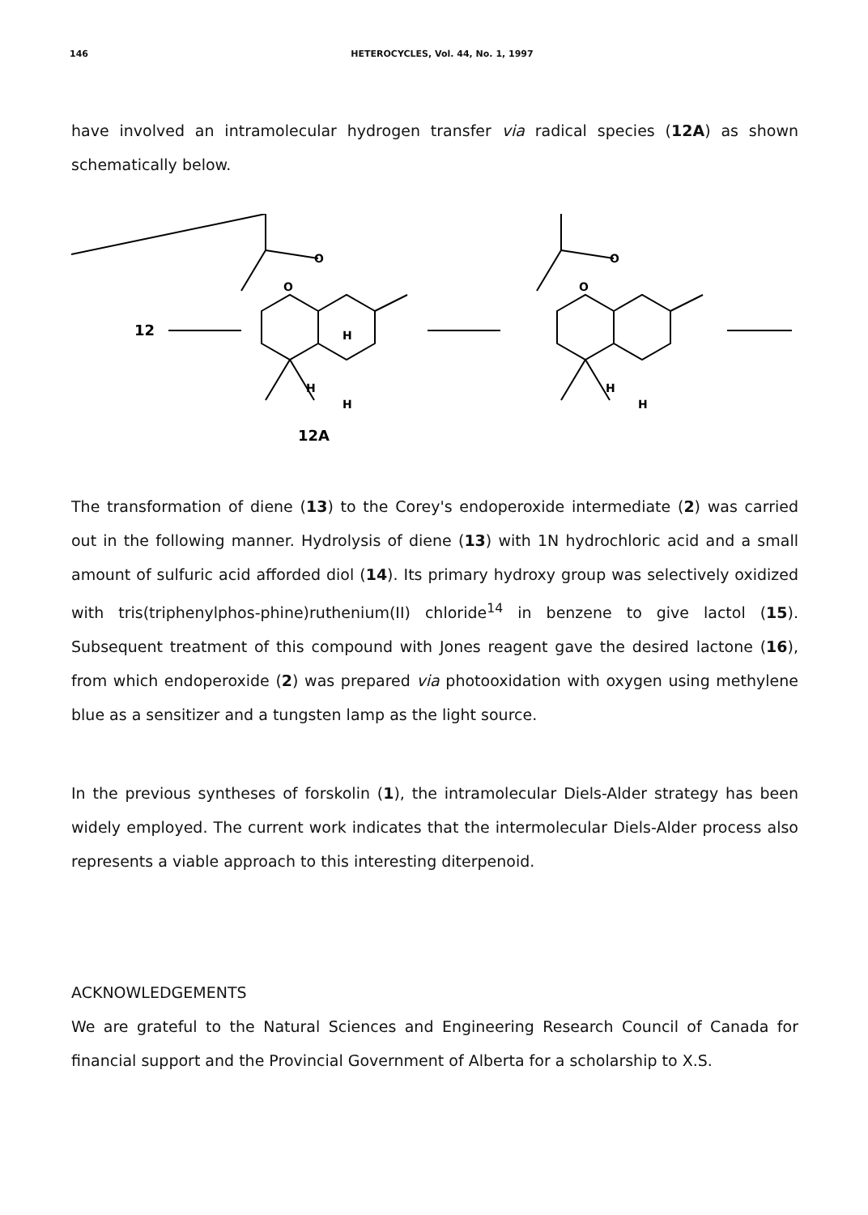146
HETEROCYCLES, Vol. 44, No. 1, 1997
have involved an intramolecular hydrogen transfer via radical species (12A) as shown schematically below.
12
O
O
H
H
H
O
O
H
H
12A
The transformation of diene (13) to the Corey's endoperoxide intermediate (2) was carried out in the following manner. Hydrolysis of diene (13) with 1N hydrochloric acid and a small amount of sulfuric acid afforded diol (14). Its primary hydroxy group was selectively oxidized with tris(triphenylphos-phine)ruthenium(II) chloride<sup>14</sup> in benzene to give lactol (15). Subsequent treatment of this compound with Jones reagent gave the desired lactone (16), from which endoperoxide (2) was prepared via photooxidation with oxygen using methylene blue as a sensitizer and a tungsten lamp as the light source.
In the previous syntheses of forskolin (1), the intramolecular Diels-Alder strategy has been widely employed. The current work indicates that the intermolecular Diels-Alder process also represents a viable approach to this interesting diterpenoid.
ACKNOWLEDGEMENTS
We are grateful to the Natural Sciences and Engineering Research Council of Canada for financial support and the Provincial Government of Alberta for a scholarship to X.S.